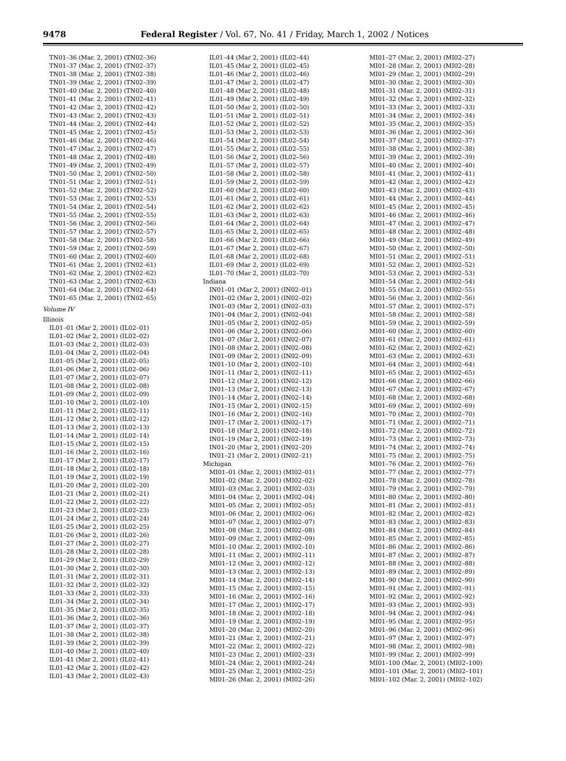9478 Federal Register / Vol. 67, No. 41 / Friday, March 1, 2002 / Notices
TN01–36 (Mar. 2, 2001) (TN02–36)
TN01–37 (Mar. 2, 2001) (TN02–37)
TN01–38 (Mar. 2, 2001) (TN02–38)
TN01–39 (Mar. 2, 2001) (TN02–39)
TN01–40 (Mar. 2, 2001) (TN02–40)
TN01–41 (Mar. 2, 2001) (TN02–41)
TN01–42 (Mar. 2, 2001) (TN02–42)
TN01–43 (Mar. 2, 2001) (TN02–43)
TN01–44 (Mar. 2, 2001) (TN02–44)
TN01–45 (Mar. 2, 2001) (TN02–45)
TN01–46 (Mar. 2, 2001) (TN02–46)
TN01–47 (Mar. 2, 2001) (TN02–47)
TN01–48 (Mar. 2, 2001) (TN02–48)
TN01–49 (Mar. 2, 2001) (TN02–49)
TN01–50 (Mar. 2, 2001) (TN02–50)
TN01–51 (Mar. 2, 2001) (TN02–51)
TN01–52 (Mar. 2, 2001) (TN02–52)
TN01–53 (Mar. 2, 2001) (TN02–53)
TN01–54 (Mar. 2, 2001) (TN02–54)
TN01–55 (Mar. 2, 2001) (TN02–55)
TN01–56 (Mar. 2, 2001) (TN02–56)
TN01–57 (Mar. 2, 2001) (TN02–57)
TN01–58 (Mar. 2, 2001) (TN02–58)
TN01–59 (Mar. 2, 2001) (TN02–59)
TN01–60 (Mar. 2, 2001) (TN02–60)
TN01–61 (Mar. 2, 2001) (TN02–61)
TN01–62 (Mar. 2, 2001) (TN02–62)
TN01–63 (Mar. 2, 2001) (TN02–63)
TN01–64 (Mar. 2, 2001) (TN02–64)
TN01–65 (Mar. 2, 2001) (TN02–65)
Volume IV
Illinois
IL01–01 (Mar 2, 2001) (IL02–01)
IL01–02 (Mar 2, 2001) (IL02–02)
IL01–03 (Mar 2, 2001) (IL02–03)
IL01–04 (Mar 2, 2001) (IL02–04)
IL01–05 (Mar 2, 2001) (IL02–05)
IL01–06 (Mar 2, 2001) (IL02–06)
IL01–07 (Mar 2, 2001) (IL02–07)
IL01–08 (Mar 2, 2001) (IL02–08)
IL01–09 (Mar 2, 2001) (IL02–09)
IL01–10 (Mar 2, 2001) (IL02–10)
IL01–11 (Mar 2, 2001) (IL02–11)
IL01–12 (Mar 2, 2001) (IL02–12)
IL01–13 (Mar 2, 2001) (IL02–13)
IL01–14 (Mar 2, 2001) (IL02–14)
IL01–15 (Mar 2, 2001) (IL02–15)
IL01–16 (Mar 2, 2001) (IL02–16)
IL01–17 (Mar 2, 2001) (IL02–17)
IL01–18 (Mar 2, 2001) (IL02–18)
IL01–19 (Mar 2, 2001) (IL02–19)
IL01–20 (Mar 2, 2001) (IL02–20)
IL01–21 (Mar 2, 2001) (IL02–21)
IL01–22 (Mar 2, 2001) (IL02–22)
IL01–23 (Mar 2, 2001) (IL02–23)
IL01–24 (Mar 2, 2001) (IL02–24)
IL01–25 (Mar 2, 2001) (IL02–25)
IL01–26 (Mar 2, 2001) (IL02–26)
IL01–27 (Mar 2, 2001) (IL02–27)
IL01–28 (Mar 2, 2001) (IL02–28)
IL01–29 (Mar 2, 2001) (IL02–29)
IL01–30 (Mar 2, 2001) (IL02–30)
IL01–31 (Mar 2, 2001) (IL02–31)
IL01–32 (Mar 2, 2001) (IL02–32)
IL01–33 (Mar 2, 2001) (IL02–33)
IL01–34 (Mar 2, 2001) (IL02–34)
IL01–35 (Mar 2, 2001) (IL02–35)
IL01–36 (Mar 2, 2001) (IL02–36)
IL01–37 (Mar 2, 2001) (IL02–37)
IL01–38 (Mar 2, 2001) (IL02–38)
IL01–39 (Mar 2, 2001) (IL02–39)
IL01–40 (Mar 2, 2001) (IL02–40)
IL01–41 (Mar 2, 2001) (IL02–41)
IL01–42 (Mar 2, 2001) (IL02–42)
IL01–43 (Mar 2, 2001) (IL02–43)
IL01–44 (Mar 2, 2001) (IL02–44)
IL01–45 (Mar 2, 2001) (IL02–45)
IL01–46 (Mar 2, 2001) (IL02–46)
IL01–47 (Mar 2, 2001) (IL02–47)
IL01–48 (Mar 2, 2001) (IL02–48)
IL01–49 (Mar 2, 2001) (IL02–49)
IL01–50 (Mar 2, 2001) (IL02–50)
IL01–51 (Mar 2, 2001) (IL02–51)
IL01–52 (Mar 2, 2001) (IL02–52)
IL01–53 (Mar 2, 2001) (IL02–53)
IL01–54 (Mar 2, 2001) (IL02–54)
IL01–55 (Mar 2, 2001) (IL02–55)
IL01–56 (Mar 2, 2001) (IL02–56)
IL01–57 (Mar 2, 2001) (IL02–57)
IL01–58 (Mar 2, 2001) (IL02–58)
IL01–59 (Mar 2, 2001) (IL02–59)
IL01–60 (Mar 2, 2001) (IL02–60)
IL01–61 (Mar 2, 2001) (IL02–61)
IL01–62 (Mar 2, 2001) (IL02–62)
IL01–63 (Mar 2, 2001) (IL02–63)
IL01–64 (Mar 2, 2001) (IL02–64)
IL01–65 (Mar 2, 2001) (IL02–65)
IL01–66 (Mar 2, 2001) (IL02–66)
IL01–67 (Mar 2, 2001) (IL02–67)
IL01–68 (Mar 2, 2001) (IL02–68)
IL01–69 (Mar 2, 2001) (IL02–69)
IL01–70 (Mar 2, 2001) (IL02–70)
Indiana
IN01–01 (Mar 2, 2001) (IN02–01)
IN01–02 (Mar 2, 2001) (IN02–02)
IN01–03 (Mar 2, 2001) (IN02–03)
IN01–04 (Mar 2, 2001) (IN02–04)
IN01–05 (Mar 2, 2001) (IN02–05)
IN01–06 (Mar 2, 2001) (IN02–06)
IN01–07 (Mar 2, 2001) (IN02–07)
IN01–08 (Mar 2, 2001) (IN02–08)
IN01–09 (Mar 2, 2001) (IN02–09)
IN01–10 (Mar 2, 2001) (IN02–10)
IN01–11 (Mar 2, 2001) (IN02–11)
IN01–12 (Mar 2, 2001) (IN02–12)
IN01–13 (Mar 2, 2001) (IN02–13)
IN01–14 (Mar 2, 2001) (IN02–14)
IN01–15 (Mar 2, 2001) (IN02–15)
IN01–16 (Mar 2, 2001) (IN02–16)
IN01–17 (Mar 2, 2001) (IN02–17)
IN01–18 (Mar 2, 2001) (IN02–18)
IN01–19 (Mar 2, 2001) (IN02–19)
IN01–20 (Mar 2, 2001) (IN02–20)
IN01–21 (Mar 2, 2001) (IN02–21)
Michigan
MI01–01 (Mar. 2, 2001) (MI02–01)
MI01–02 (Mar. 2, 2001) (MI02–02)
MI01–03 (Mar. 2, 2001) (MI02–03)
MI01–04 (Mar. 2, 2001) (MI02–04)
MI01–05 (Mar. 2, 2001) (MI02–05)
MI01–06 (Mar. 2, 2001) (MI02–06)
MI01–07 (Mar. 2, 2001) (MI02–07)
MI01–08 (Mar. 2, 2001) (MI02–08)
MI01–09 (Mar. 2, 2001) (MI02–09)
MI01–10 (Mar. 2, 2001) (MI02–10)
MI01–11 (Mar. 2, 2001) (MI02–11)
MI01–12 (Mar. 2, 2001) (MI02–12)
MI01–13 (Mar. 2, 2001) (MI02–13)
MI01–14 (Mar. 2, 2001) (MI02–14)
MI01–15 (Mar. 2, 2001) (MI02–15)
MI01–16 (Mar. 2, 2001) (MI02–16)
MI01–17 (Mar. 2, 2001) (MI02–17)
MI01–18 (Mar. 2, 2001) (MI02–18)
MI01–19 (Mar. 2, 2001) (MI02–19)
MI01–20 (Mar. 2, 2001) (MI02–20)
MI01–21 (Mar. 2, 2001) (MI02–21)
MI01–22 (Mar. 2, 2001) (MI02–22)
MI01–23 (Mar. 2, 2001) (MI02–23)
MI01–24 (Mar. 2, 2001) (MI02–24)
MI01–25 (Mar. 2, 2001) (MI02–25)
MI01–26 (Mar. 2, 2001) (MI02–26)
MI01–27 (Mar. 2, 2001) (MI02–27)
MI01–28 (Mar. 2, 2001) (MI02–28)
MI01–29 (Mar. 2, 2001) (MI02–29)
MI01–30 (Mar. 2, 2001) (MI02–30)
MI01–31 (Mar. 2, 2001) (MI02–31)
MI01–32 (Mar. 2, 2001) (MI02–32)
MI01–33 (Mar. 2, 2001) (MI02–33)
MI01–34 (Mar. 2, 2001) (MI02–34)
MI01–35 (Mar. 2, 2001) (MI02–35)
MI01–36 (Mar. 2, 2001) (MI02–36)
MI01–37 (Mar. 2, 2001) (MI02–37)
MI01–38 (Mar. 2, 2001) (MI02–38)
MI01–39 (Mar. 2, 2001) (MI02–39)
MI01–40 (Mar. 2, 2001) (MI02–40)
MI01–41 (Mar. 2, 2001) (MI02–41)
MI01–42 (Mar. 2, 2001) (MI02–42)
MI01–43 (Mar. 2, 2001) (MI02–43)
MI01–44 (Mar. 2, 2001) (MI02–44)
MI01–45 (Mar. 2, 2001) (MI02–45)
MI01–46 (Mar. 2, 2001) (MI02–46)
MI01–47 (Mar. 2, 2001) (MI02–47)
MI01–48 (Mar. 2, 2001) (MI02–48)
MI01–49 (Mar. 2, 2001) (MI02–49)
MI01–50 (Mar. 2, 2001) (MI02–50)
MI01–51 (Mar. 2, 2001) (MI02–51)
MI01–52 (Mar. 2, 2001) (MI02–52)
MI01–53 (Mar. 2, 2001) (MI02–53)
MI01–54 (Mar. 2, 2001) (MI02–54)
MI01–55 (Mar. 2, 2001) (MI02–55)
MI01–56 (Mar. 2, 2001) (MI02–56)
MI01–57 (Mar. 2, 2001) (MI02–57)
MI01–58 (Mar. 2, 2001) (MI02–58)
MI01–59 (Mar. 2, 2001) (MI02–59)
MI01–60 (Mar. 2, 2001) (MI02–60)
MI01–61 (Mar. 2, 2001) (MI02–61)
MI01–62 (Mar. 2, 2001) (MI02–62)
MI01–63 (Mar. 2, 2001) (MI02–63)
MI01–64 (Mar. 2, 2001) (MI02–64)
MI01–65 (Mar. 2, 2001) (MI02–65)
MI01–66 (Mar. 2, 2001) (MI02–66)
MI01–67 (Mar. 2, 2001) (MI02–67)
MI01–68 (Mar. 2, 2001) (MI02–68)
MI01–69 (Mar. 2, 2001) (MI02–69)
MI01–70 (Mar. 2, 2001) (MI02–70)
MI01–71 (Mar. 2, 2001) (MI02–71)
MI01–72 (Mar. 2, 2001) (MI02–72)
MI01–73 (Mar. 2, 2001) (MI02–73)
MI01–74 (Mar. 2, 2001) (MI02–74)
MI01–75 (Mar. 2, 2001) (MI02–75)
MI01–76 (Mar. 2, 2001) (MI02–76)
MI01–77 (Mar. 2, 2001) (MI02–77)
MI01–78 (Mar. 2, 2001) (MI02–78)
MI01–79 (Mar. 2, 2001) (MI02–79)
MI01–80 (Mar. 2, 2001) (MI02–80)
MI01–81 (Mar. 2, 2001) (MI02–81)
MI01–82 (Mar. 2, 2001) (MI02–82)
MI01–83 (Mar. 2, 2001) (MI02–83)
MI01–84 (Mar. 2, 2001) (MI02–84)
MI01–85 (Mar. 2, 2001) (MI02–85)
MI01–86 (Mar. 2, 2001) (MI02–86)
MI01–87 (Mar. 2, 2001) (MI02–87)
MI01–88 (Mar. 2, 2001) (MI02–88)
MI01–89 (Mar. 2, 2001) (MI02–89)
MI01–90 (Mar. 2, 2001) (MI02–90)
MI01–91 (Mar. 2, 2001) (MI02–91)
MI01–92 (Mar. 2, 2001) (MI02–92)
MI01–93 (Mar. 2, 2001) (MI02–93)
MI01–94 (Mar. 2, 2001) (MI02–94)
MI01–95 (Mar. 2, 2001) (MI02–95)
MI01–96 (Mar. 2, 2001) (MI02–96)
MI01–97 (Mar. 2, 2001) (MI02–97)
MI01–98 (Mar. 2, 2001) (MI02–98)
MI01–99 (Mar. 2, 2001) (MI02–99)
MI01–100 (Mar. 2, 2001) (MI02–100)
MI01–101 (Mar. 2, 2001) (MI02–101)
MI01–102 (Mar. 2, 2001) (MI02–102)